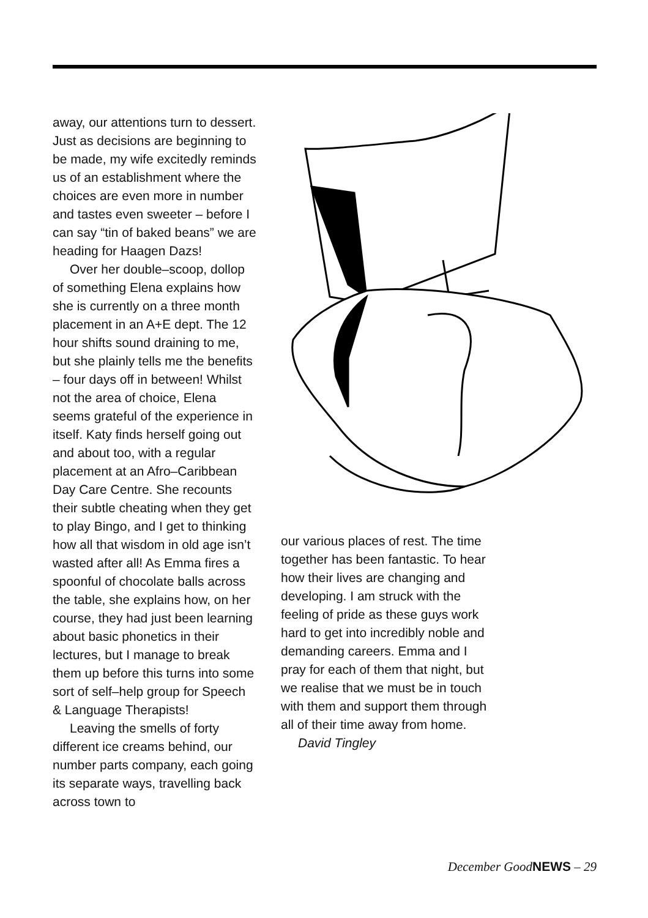away, our attentions turn to dessert. Just as decisions are beginning to be made, my wife excitedly reminds us of an establishment where the choices are even more in number and tastes even sweeter – before I can say “tin of baked beans” we are heading for Haagen Dazs!
Over her double–scoop, dollop of something Elena explains how she is currently on a three month placement in an A+E dept. The 12 hour shifts sound draining to me, but she plainly tells me the benefits – four days off in between! Whilst not the area of choice, Elena seems grateful of the experience in itself. Katy finds herself going out and about too, with a regular placement at an Afro–Caribbean Day Care Centre. She recounts their subtle cheating when they get to play Bingo, and I get to thinking how all that wisdom in old age isn’t wasted after all! As Emma fires a spoonful of chocolate balls across the table, she explains how, on her course, they had just been learning about basic phonetics in their lectures, but I manage to break them up before this turns into some sort of self–help group for Speech & Language Therapists!
Leaving the smells of forty different ice creams behind, our number parts company, each going its separate ways, travelling back across town to
our various places of rest. The time together has been fantastic. To hear how their lives are changing and developing. I am struck with the feeling of pride as these guys work hard to get into incredibly noble and demanding careers. Emma and I pray for each of them that night, but we realise that we must be in touch with them and support them through all of their time away from home.
David Tingley
December GoodNEWS – 29